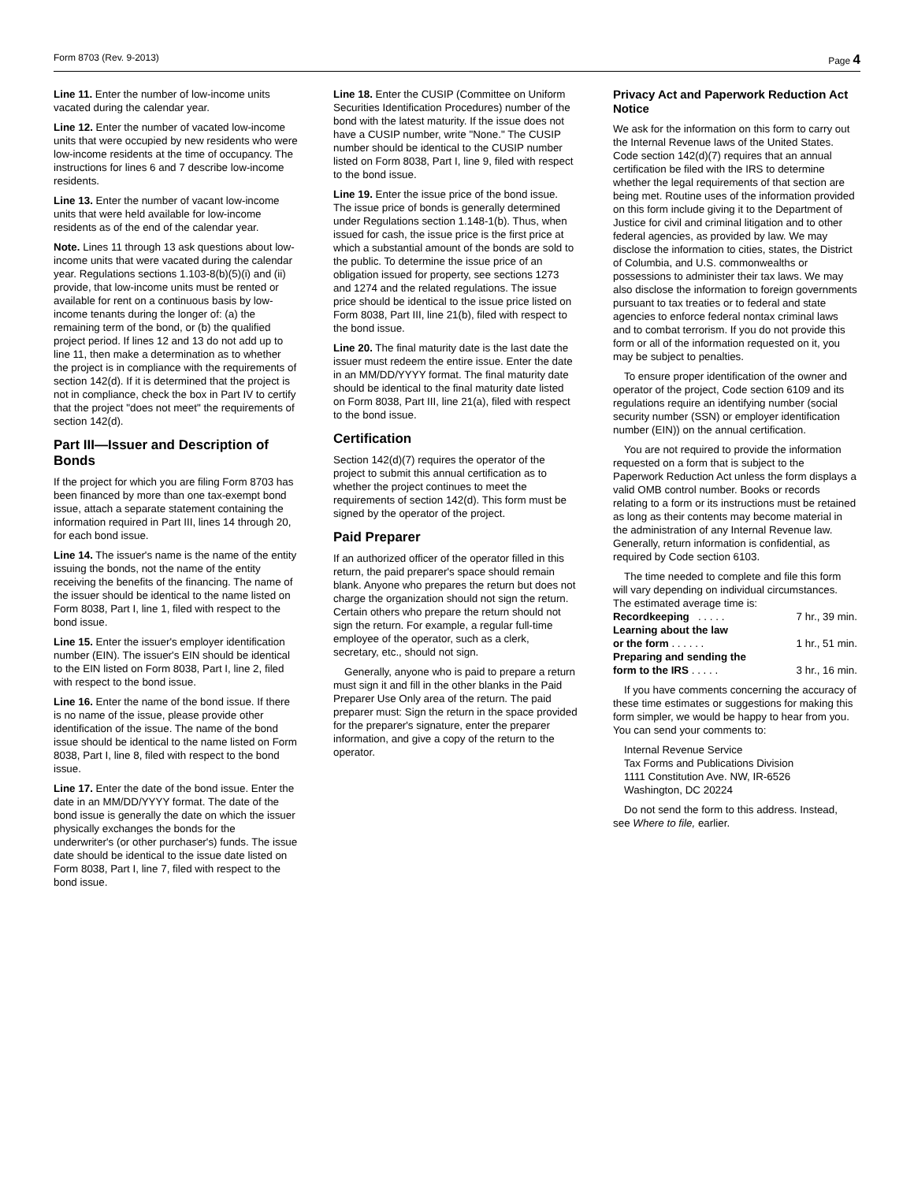Form 8703 (Rev. 9-2013) Page 4
Line 11. Enter the number of low-income units vacated during the calendar year.
Line 12. Enter the number of vacated low-income units that were occupied by new residents who were low-income residents at the time of occupancy. The instructions for lines 6 and 7 describe low-income residents.
Line 13. Enter the number of vacant low-income units that were held available for low-income residents as of the end of the calendar year.
Note. Lines 11 through 13 ask questions about low-income units that were vacated during the calendar year. Regulations sections 1.103-8(b)(5)(i) and (ii) provide, that low-income units must be rented or available for rent on a continuous basis by low-income tenants during the longer of: (a) the remaining term of the bond, or (b) the qualified project period. If lines 12 and 13 do not add up to line 11, then make a determination as to whether the project is in compliance with the requirements of section 142(d). If it is determined that the project is not in compliance, check the box in Part IV to certify that the project "does not meet" the requirements of section 142(d).
Part III—Issuer and Description of Bonds
If the project for which you are filing Form 8703 has been financed by more than one tax-exempt bond issue, attach a separate statement containing the information required in Part III, lines 14 through 20, for each bond issue.
Line 14. The issuer's name is the name of the entity issuing the bonds, not the name of the entity receiving the benefits of the financing. The name of the issuer should be identical to the name listed on Form 8038, Part I, line 1, filed with respect to the bond issue.
Line 15. Enter the issuer's employer identification number (EIN). The issuer's EIN should be identical to the EIN listed on Form 8038, Part I, line 2, filed with respect to the bond issue.
Line 16. Enter the name of the bond issue. If there is no name of the issue, please provide other identification of the issue. The name of the bond issue should be identical to the name listed on Form 8038, Part I, line 8, filed with respect to the bond issue.
Line 17. Enter the date of the bond issue. Enter the date in an MM/DD/YYYY format. The date of the bond issue is generally the date on which the issuer physically exchanges the bonds for the underwriter's (or other purchaser's) funds. The issue date should be identical to the issue date listed on Form 8038, Part I, line 7, filed with respect to the bond issue.
Line 18. Enter the CUSIP (Committee on Uniform Securities Identification Procedures) number of the bond with the latest maturity. If the issue does not have a CUSIP number, write "None." The CUSIP number should be identical to the CUSIP number listed on Form 8038, Part I, line 9, filed with respect to the bond issue.
Line 19. Enter the issue price of the bond issue. The issue price of bonds is generally determined under Regulations section 1.148-1(b). Thus, when issued for cash, the issue price is the first price at which a substantial amount of the bonds are sold to the public. To determine the issue price of an obligation issued for property, see sections 1273 and 1274 and the related regulations. The issue price should be identical to the issue price listed on Form 8038, Part III, line 21(b), filed with respect to the bond issue.
Line 20. The final maturity date is the last date the issuer must redeem the entire issue. Enter the date in an MM/DD/YYYY format. The final maturity date should be identical to the final maturity date listed on Form 8038, Part III, line 21(a), filed with respect to the bond issue.
Certification
Section 142(d)(7) requires the operator of the project to submit this annual certification as to whether the project continues to meet the requirements of section 142(d). This form must be signed by the operator of the project.
Paid Preparer
If an authorized officer of the operator filled in this return, the paid preparer's space should remain blank. Anyone who prepares the return but does not charge the organization should not sign the return. Certain others who prepare the return should not sign the return. For example, a regular full-time employee of the operator, such as a clerk, secretary, etc., should not sign.
Generally, anyone who is paid to prepare a return must sign it and fill in the other blanks in the Paid Preparer Use Only area of the return. The paid preparer must: Sign the return in the space provided for the preparer's signature, enter the preparer information, and give a copy of the return to the operator.
Privacy Act and Paperwork Reduction Act Notice
We ask for the information on this form to carry out the Internal Revenue laws of the United States. Code section 142(d)(7) requires that an annual certification be filed with the IRS to determine whether the legal requirements of that section are being met. Routine uses of the information provided on this form include giving it to the Department of Justice for civil and criminal litigation and to other federal agencies, as provided by law. We may disclose the information to cities, states, the District of Columbia, and U.S. commonwealths or possessions to administer their tax laws. We may also disclose the information to foreign governments pursuant to tax treaties or to federal and state agencies to enforce federal nontax criminal laws and to combat terrorism. If you do not provide this form or all of the information requested on it, you may be subject to penalties.
To ensure proper identification of the owner and operator of the project, Code section 6109 and its regulations require an identifying number (social security number (SSN) or employer identification number (EIN)) on the annual certification.
You are not required to provide the information requested on a form that is subject to the Paperwork Reduction Act unless the form displays a valid OMB control number. Books or records relating to a form or its instructions must be retained as long as their contents may become material in the administration of any Internal Revenue law. Generally, return information is confidential, as required by Code section 6103.
The time needed to complete and file this form will vary depending on individual circumstances. The estimated average time is:
Recordkeeping . . . . . 7 hr., 39 min.
Learning about the law
or the form . . . . . . 1 hr., 51 min.
Preparing and sending the
form to the IRS . . . . . 3 hr., 16 min.
If you have comments concerning the accuracy of these time estimates or suggestions for making this form simpler, we would be happy to hear from you. You can send your comments to:
Internal Revenue Service
Tax Forms and Publications Division
1111 Constitution Ave. NW, IR-6526
Washington, DC 20224
Do not send the form to this address. Instead, see Where to file, earlier.